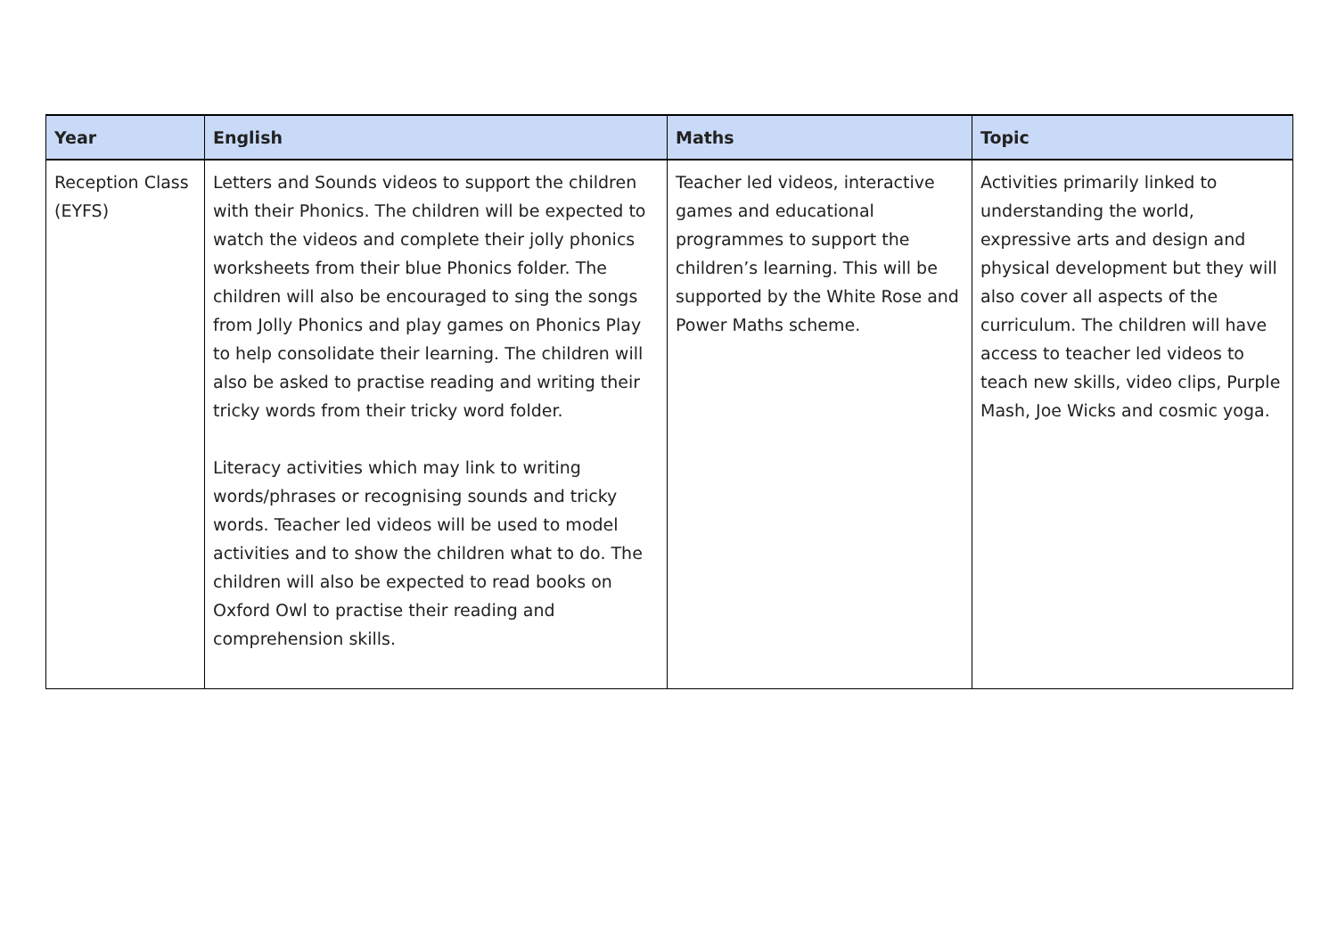| Year | English | Maths | Topic |
| --- | --- | --- | --- |
| Reception Class (EYFS) | Letters and Sounds videos to support the children with their Phonics. The children will be expected to watch the videos and complete their jolly phonics worksheets from their blue Phonics folder. The children will also be encouraged to sing the songs from Jolly Phonics and play games on Phonics Play to help consolidate their learning. The children will also be asked to practise reading and writing their tricky words from their tricky word folder. Literacy activities which may link to writing words/phrases or recognising sounds and tricky words. Teacher led videos will be used to model activities and to show the children what to do. The children will also be expected to read books on Oxford Owl to practise their reading and comprehension skills. | Teacher led videos, interactive games and educational programmes to support the children’s learning. This will be supported by the White Rose and Power Maths scheme. | Activities primarily linked to understanding the world, expressive arts and design and physical development but they will also cover all aspects of the curriculum. The children will have access to teacher led videos to teach new skills, video clips, Purple Mash, Joe Wicks and cosmic yoga. |